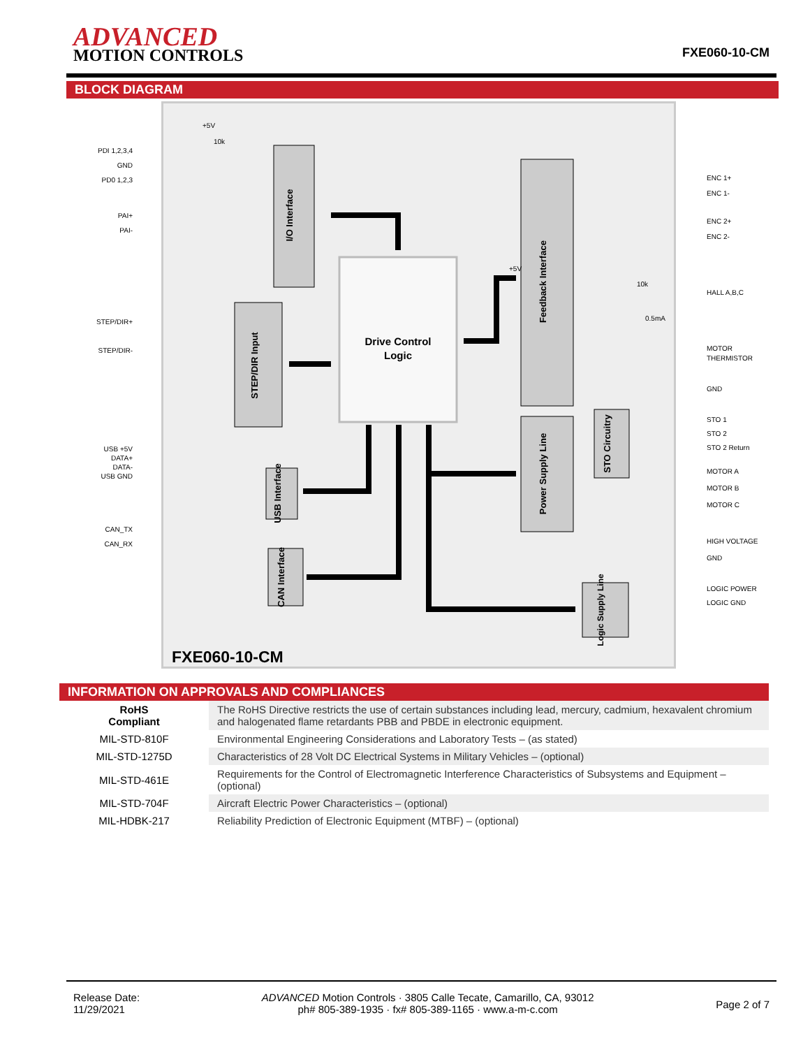ADVANCED
MOTION CONTROLS
FXE060-10-CM
BLOCK DIAGRAM
I/O Interface
STEP/DIR Input
Drive Control
Logic
Feedback Interface
Power Supply Line
STO Circuitry
USB Interface
CAN Interface
Logic Supply Line
+5V
10k
+5V
10k
0.5mA
FXE060-10-CM
PDI 1,2,3,4
GND
PD0 1,2,3
PAI+
PAI-
STEP/DIR+
STEP/DIR-
USB +5V
DATA+
DATA-
USB GND
CAN_TX
CAN_RX
ENC 1+
ENC 1-
ENC 2+
ENC 2-
HALL A,B,C
MOTOR
THERMISTOR
GND
STO 1
STO 2
STO 2 Return
MOTOR A
MOTOR B
MOTOR C
HIGH VOLTAGE
GND
LOGIC POWER
LOGIC GND
INFORMATION ON APPROVALS AND COMPLIANCES
| RoHS Compliant | The RoHS Directive restricts the use of certain substances including lead, mercury, cadmium, hexavalent chromium and halogenated flame retardants PBB and PBDE in electronic equipment. |
| MIL-STD-810F | Environmental Engineering Considerations and Laboratory Tests – (as stated) |
| MIL-STD-1275D | Characteristics of 28 Volt DC Electrical Systems in Military Vehicles – (optional) |
| MIL-STD-461E | Requirements for the Control of Electromagnetic Interference Characteristics of Subsystems and Equipment – (optional) |
| MIL-STD-704F | Aircraft Electric Power Characteristics – (optional) |
| MIL-HDBK-217 | Reliability Prediction of Electronic Equipment (MTBF) – (optional) |
Release Date:
11/29/2021
ADVANCED Motion Controls · 3805 Calle Tecate, Camarillo, CA, 93012
ph# 805-389-1935 · fx# 805-389-1165 · www.a-m-c.com
Page 2 of 7